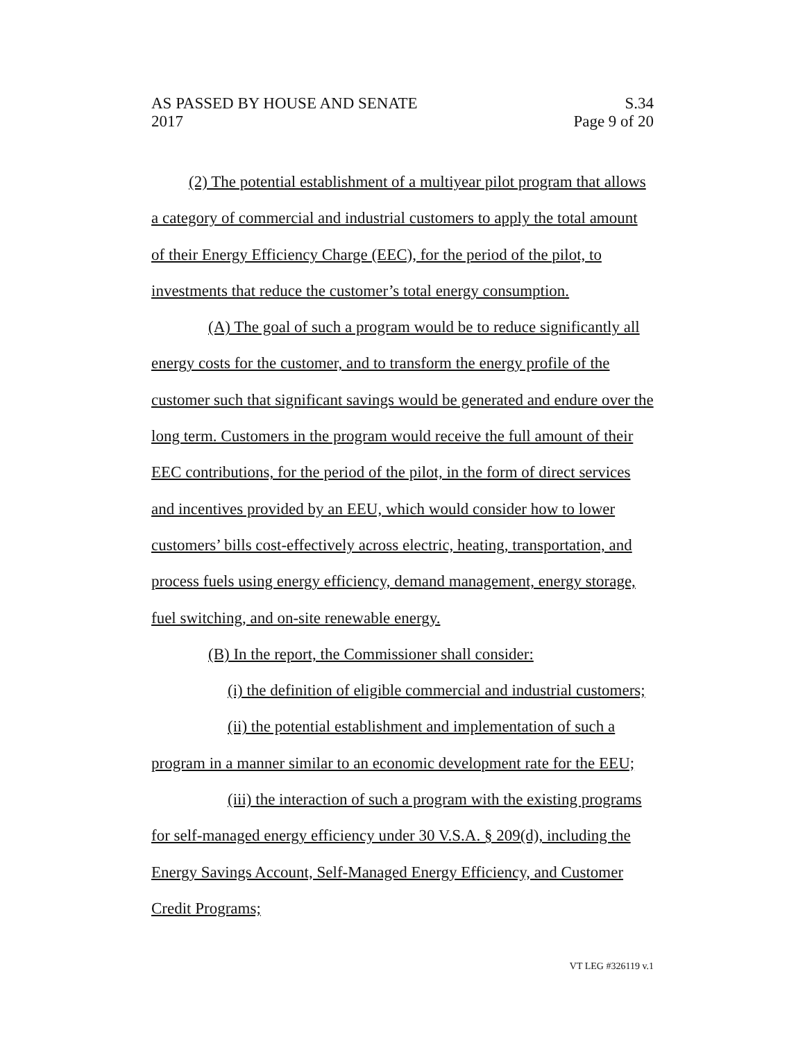AS PASSED BY HOUSE AND SENATE
2017
S.34
Page 9 of 20
(2) The potential establishment of a multiyear pilot program that allows a category of commercial and industrial customers to apply the total amount of their Energy Efficiency Charge (EEC), for the period of the pilot, to investments that reduce the customer’s total energy consumption.
(A) The goal of such a program would be to reduce significantly all energy costs for the customer, and to transform the energy profile of the customer such that significant savings would be generated and endure over the long term. Customers in the program would receive the full amount of their EEC contributions, for the period of the pilot, in the form of direct services and incentives provided by an EEU, which would consider how to lower customers’ bills cost-effectively across electric, heating, transportation, and process fuels using energy efficiency, demand management, energy storage, fuel switching, and on-site renewable energy.
(B) In the report, the Commissioner shall consider:
(i) the definition of eligible commercial and industrial customers;
(ii) the potential establishment and implementation of such a program in a manner similar to an economic development rate for the EEU;
(iii) the interaction of such a program with the existing programs for self-managed energy efficiency under 30 V.S.A. § 209(d), including the Energy Savings Account, Self-Managed Energy Efficiency, and Customer Credit Programs;
VT LEG #326119 v.1